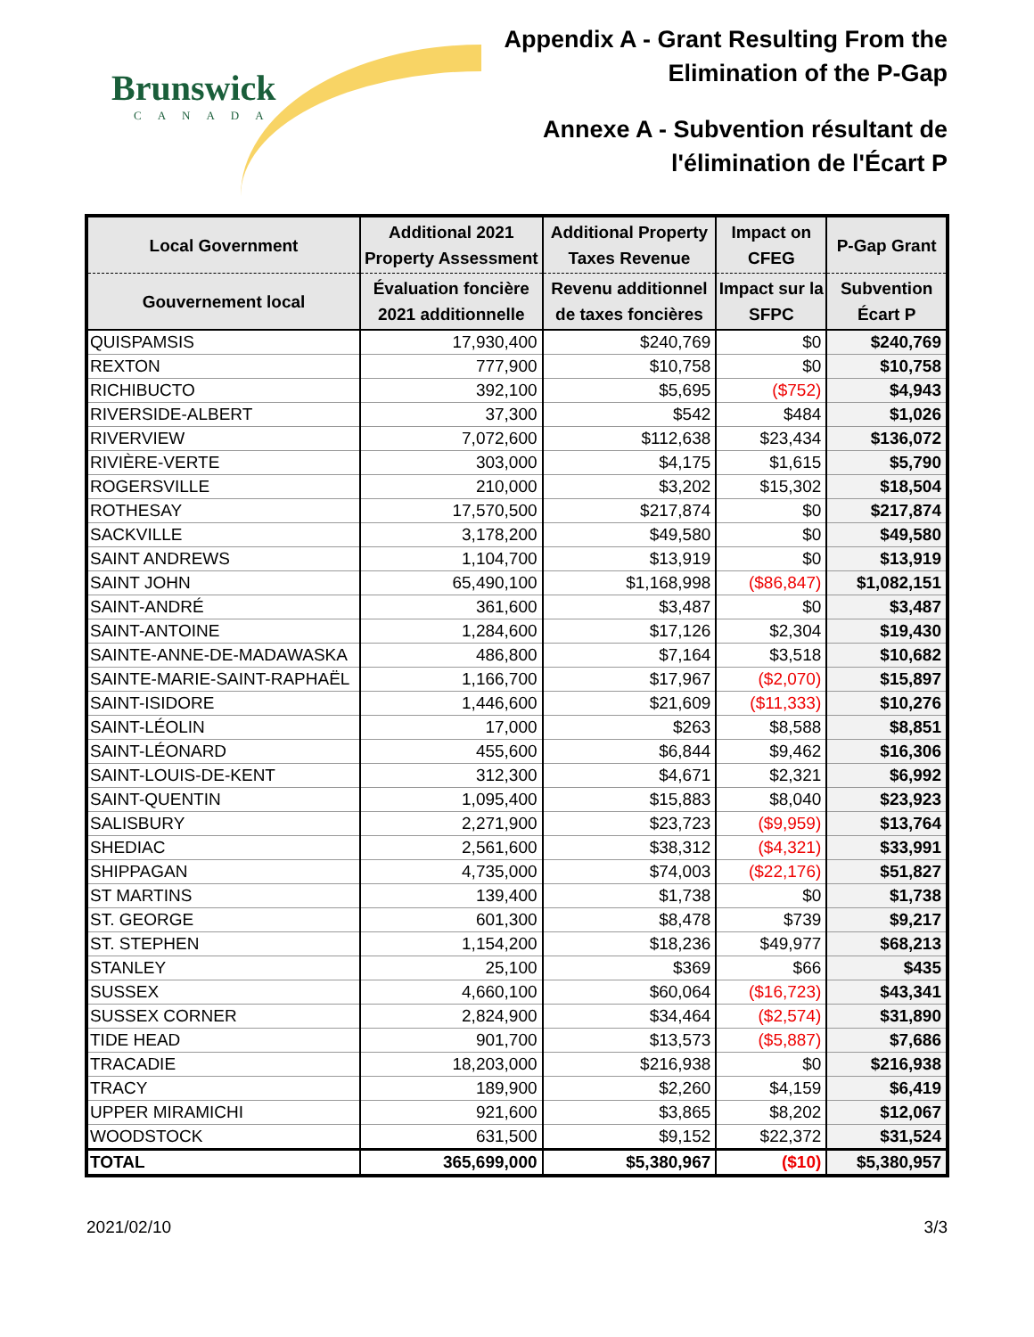Brunswick
CANADA
Appendix A - Grant Resulting From the
Elimination of the P-Gap
Annexe A - Subvention résultant de
l'élimination de l'Écart P
| Local Government | Additional 2021 Property Assessment | Additional Property Taxes Revenue | Impact on CFEG | P-Gap Grant |
| --- | --- | --- | --- | --- |
| Gouvernement local | Évaluation foncière 2021 additionnelle | Revenu additionnel de taxes foncières | Impact sur la SFPC | Subvention Écart P |
| QUISPAMSIS | 17,930,400 | $240,769 | $0 | $240,769 |
| REXTON | 777,900 | $10,758 | $0 | $10,758 |
| RICHIBUCTO | 392,100 | $5,695 | ($752) | $4,943 |
| RIVERSIDE-ALBERT | 37,300 | $542 | $484 | $1,026 |
| RIVERVIEW | 7,072,600 | $112,638 | $23,434 | $136,072 |
| RIVIÈRE-VERTE | 303,000 | $4,175 | $1,615 | $5,790 |
| ROGERSVILLE | 210,000 | $3,202 | $15,302 | $18,504 |
| ROTHESAY | 17,570,500 | $217,874 | $0 | $217,874 |
| SACKVILLE | 3,178,200 | $49,580 | $0 | $49,580 |
| SAINT ANDREWS | 1,104,700 | $13,919 | $0 | $13,919 |
| SAINT JOHN | 65,490,100 | $1,168,998 | ($86,847) | $1,082,151 |
| SAINT-ANDRÉ | 361,600 | $3,487 | $0 | $3,487 |
| SAINT-ANTOINE | 1,284,600 | $17,126 | $2,304 | $19,430 |
| SAINTE-ANNE-DE-MADAWASKA | 486,800 | $7,164 | $3,518 | $10,682 |
| SAINTE-MARIE-SAINT-RAPHAËL | 1,166,700 | $17,967 | ($2,070) | $15,897 |
| SAINT-ISIDORE | 1,446,600 | $21,609 | ($11,333) | $10,276 |
| SAINT-LÉOLIN | 17,000 | $263 | $8,588 | $8,851 |
| SAINT-LÉONARD | 455,600 | $6,844 | $9,462 | $16,306 |
| SAINT-LOUIS-DE-KENT | 312,300 | $4,671 | $2,321 | $6,992 |
| SAINT-QUENTIN | 1,095,400 | $15,883 | $8,040 | $23,923 |
| SALISBURY | 2,271,900 | $23,723 | ($9,959) | $13,764 |
| SHEDIAC | 2,561,600 | $38,312 | ($4,321) | $33,991 |
| SHIPPAGAN | 4,735,000 | $74,003 | ($22,176) | $51,827 |
| ST MARTINS | 139,400 | $1,738 | $0 | $1,738 |
| ST. GEORGE | 601,300 | $8,478 | $739 | $9,217 |
| ST. STEPHEN | 1,154,200 | $18,236 | $49,977 | $68,213 |
| STANLEY | 25,100 | $369 | $66 | $435 |
| SUSSEX | 4,660,100 | $60,064 | ($16,723) | $43,341 |
| SUSSEX CORNER | 2,824,900 | $34,464 | ($2,574) | $31,890 |
| TIDE HEAD | 901,700 | $13,573 | ($5,887) | $7,686 |
| TRACADIE | 18,203,000 | $216,938 | $0 | $216,938 |
| TRACY | 189,900 | $2,260 | $4,159 | $6,419 |
| UPPER MIRAMICHI | 921,600 | $3,865 | $8,202 | $12,067 |
| WOODSTOCK | 631,500 | $9,152 | $22,372 | $31,524 |
| TOTAL | 365,699,000 | $5,380,967 | ($10) | $5,380,957 |
2021/02/10 3/3